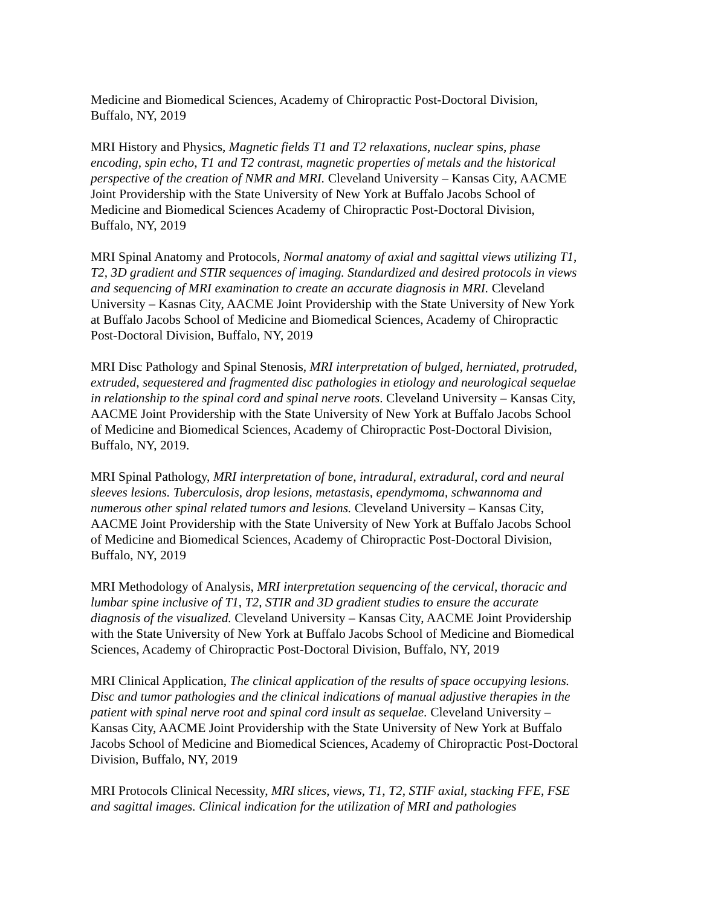Medicine and Biomedical Sciences, Academy of Chiropractic Post-Doctoral Division, Buffalo, NY, 2019
MRI History and Physics, Magnetic fields T1 and T2 relaxations, nuclear spins, phase encoding, spin echo, T1 and T2 contrast, magnetic properties of metals and the historical perspective of the creation of NMR and MRI. Cleveland University – Kansas City, AACME Joint Providership with the State University of New York at Buffalo Jacobs School of Medicine and Biomedical Sciences Academy of Chiropractic Post-Doctoral Division, Buffalo, NY, 2019
MRI Spinal Anatomy and Protocols, Normal anatomy of axial and sagittal views utilizing T1, T2, 3D gradient and STIR sequences of imaging. Standardized and desired protocols in views and sequencing of MRI examination to create an accurate diagnosis in MRI. Cleveland University – Kasnas City, AACME Joint Providership with the State University of New York at Buffalo Jacobs School of Medicine and Biomedical Sciences, Academy of Chiropractic Post-Doctoral Division, Buffalo, NY, 2019
MRI Disc Pathology and Spinal Stenosis, MRI interpretation of bulged, herniated, protruded, extruded, sequestered and fragmented disc pathologies in etiology and neurological sequelae in relationship to the spinal cord and spinal nerve roots. Cleveland University – Kansas City, AACME Joint Providership with the State University of New York at Buffalo Jacobs School of Medicine and Biomedical Sciences, Academy of Chiropractic Post-Doctoral Division, Buffalo, NY, 2019.
MRI Spinal Pathology, MRI interpretation of bone, intradural, extradural, cord and neural sleeves lesions. Tuberculosis, drop lesions, metastasis, ependymoma, schwannoma and numerous other spinal related tumors and lesions. Cleveland University – Kansas City, AACME Joint Providership with the State University of New York at Buffalo Jacobs School of Medicine and Biomedical Sciences, Academy of Chiropractic Post-Doctoral Division, Buffalo, NY, 2019
MRI Methodology of Analysis, MRI interpretation sequencing of the cervical, thoracic and lumbar spine inclusive of T1, T2, STIR and 3D gradient studies to ensure the accurate diagnosis of the visualized. Cleveland University – Kansas City, AACME Joint Providership with the State University of New York at Buffalo Jacobs School of Medicine and Biomedical Sciences, Academy of Chiropractic Post-Doctoral Division, Buffalo, NY, 2019
MRI Clinical Application, The clinical application of the results of space occupying lesions. Disc and tumor pathologies and the clinical indications of manual adjustive therapies in the patient with spinal nerve root and spinal cord insult as sequelae. Cleveland University – Kansas City, AACME Joint Providership with the State University of New York at Buffalo Jacobs School of Medicine and Biomedical Sciences, Academy of Chiropractic Post-Doctoral Division, Buffalo, NY, 2019
MRI Protocols Clinical Necessity, MRI slices, views, T1, T2, STIF axial, stacking FFE, FSE and sagittal images. Clinical indication for the utilization of MRI and pathologies